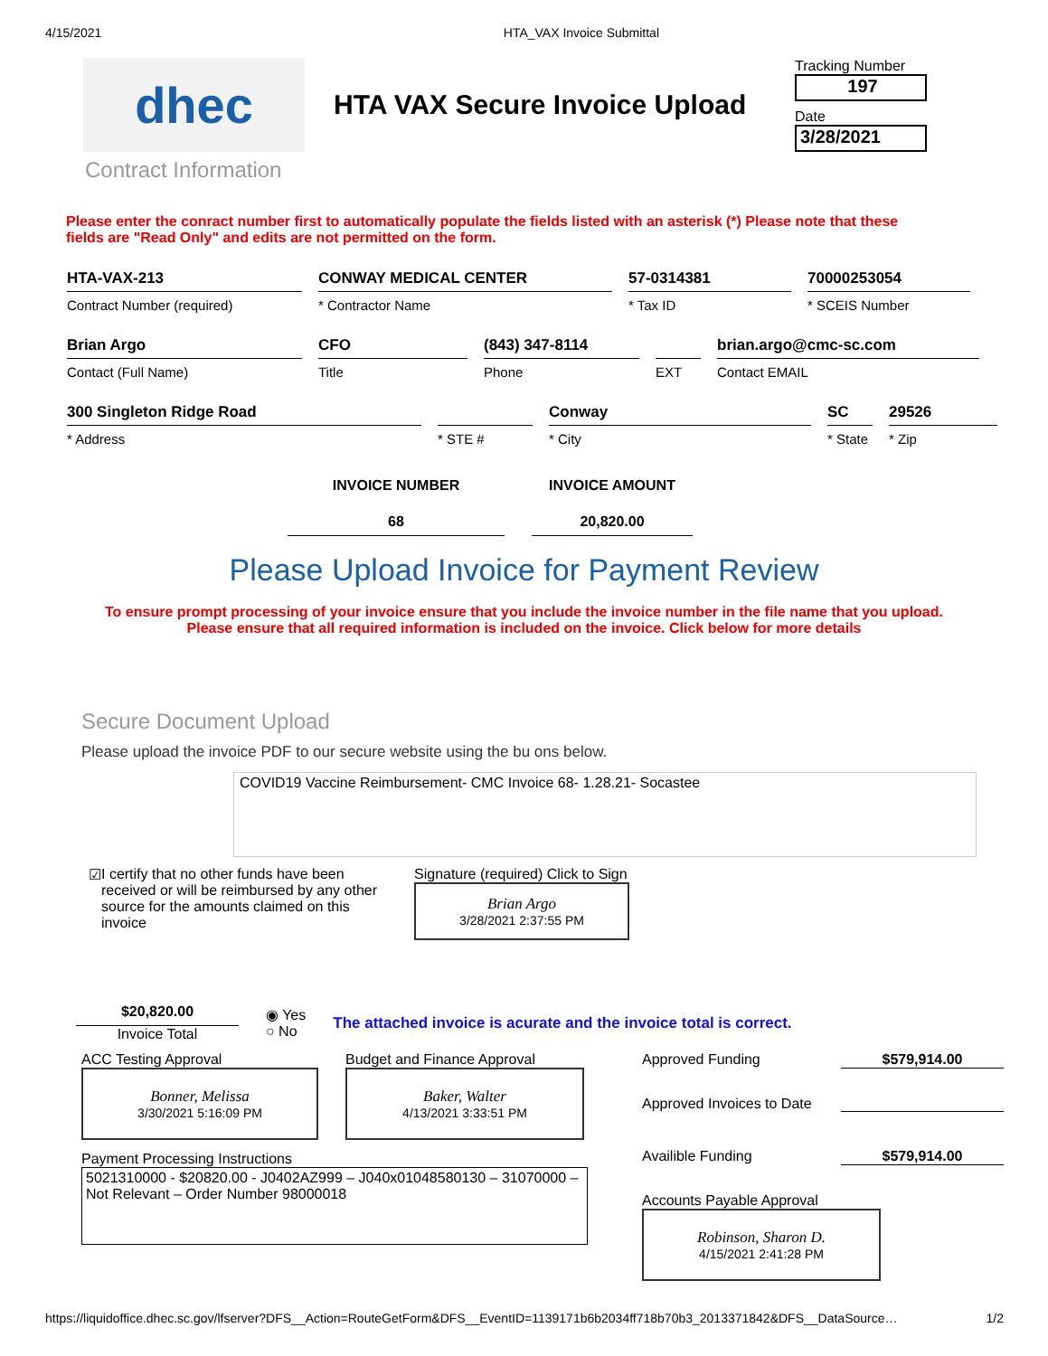4/15/2021 HTA_VAX Invoice Submittal
dhec
HTA VAX Secure Invoice Upload
Tracking Number
197
Date
3/28/2021
Contract Information
Please enter the conract number first to automatically populate the fields listed with an asterisk (*) Please note that these fields are "Read Only" and edits are not permitted on the form.
HTA-VAX-213
Contract Number (required)
CONWAY MEDICAL CENTER
* Contractor Name
57-0314381
* Tax ID
70000253054
* SCEIS Number
Brian Argo
Contact (Full Name)
CFO
Title
(843) 347-8114
Phone
EXT
brian.argo@cmc-sc.com
Contact EMAIL
300 Singleton Ridge Road
* Address
* STE #
Conway
* City
SC
* State
29526
* Zip
INVOICE NUMBER
68
INVOICE AMOUNT
20,820.00
Please Upload Invoice for Payment Review
To ensure prompt processing of your invoice ensure that you include the invoice number in the file name that you upload.
Please ensure that all required information is included on the invoice. Click below for more details
Secure Document Upload
Please upload the invoice PDF to our secure website using the bu ons below.
COVID19 Vaccine Reimbursement- CMC Invoice 68- 1.28.21- Socastee
☑ I certify that no other funds have been received or will be reimbursed by any other source for the amounts claimed on this invoice
Signature (required) Click to Sign
Brian Argo
3/28/2021 2:37:55 PM
$20,820.00
Invoice Total
◉ Yes
○ No
The attached invoice is acurate and the invoice total is correct.
ACC Testing Approval
Bonner, Melissa
3/30/2021 5:16:09 PM
Budget and Finance Approval
Baker, Walter
4/13/2021 3:33:51 PM
Payment Processing Instructions
5021310000 - $20820.00 - J0402AZ999 – J040x01048580130 – 31070000 – Not Relevant – Order Number 98000018
Approved Funding $579,914.00
Approved Invoices to Date
Availible Funding $579,914.00
Accounts Payable Approval
Robinson, Sharon D.
4/15/2021 2:41:28 PM
https://liquidoffice.dhec.sc.gov/lfserver?DFS__Action=RouteGetForm&DFS__EventID=1139171b6b2034ff718b70b3_2013371842&DFS__DataSource… 1/2